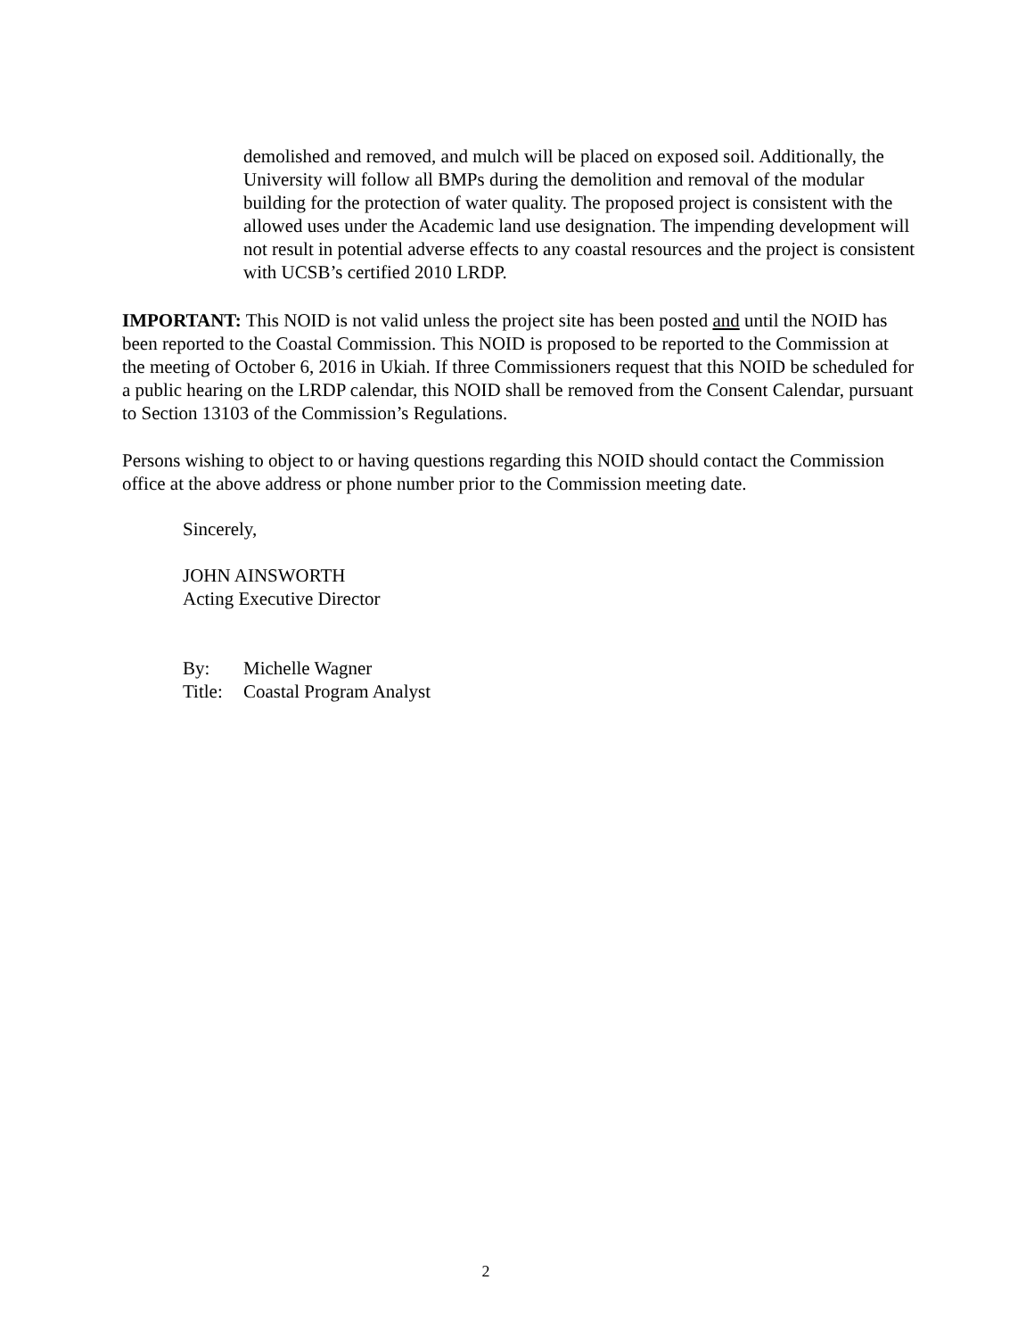demolished and removed, and mulch will be placed on exposed soil. Additionally, the University will follow all BMPs during the demolition and removal of the modular building for the protection of water quality. The proposed project is consistent with the allowed uses under the Academic land use designation. The impending development will not result in potential adverse effects to any coastal resources and the project is consistent with UCSB’s certified 2010 LRDP.
IMPORTANT: This NOID is not valid unless the project site has been posted and until the NOID has been reported to the Coastal Commission. This NOID is proposed to be reported to the Commission at the meeting of October 6, 2016 in Ukiah. If three Commissioners request that this NOID be scheduled for a public hearing on the LRDP calendar, this NOID shall be removed from the Consent Calendar, pursuant to Section 13103 of the Commission’s Regulations.
Persons wishing to object to or having questions regarding this NOID should contact the Commission office at the above address or phone number prior to the Commission meeting date.
Sincerely,
JOHN AINSWORTH
Acting Executive Director
| By: | Michelle Wagner |
| Title: | Coastal Program Analyst |
2